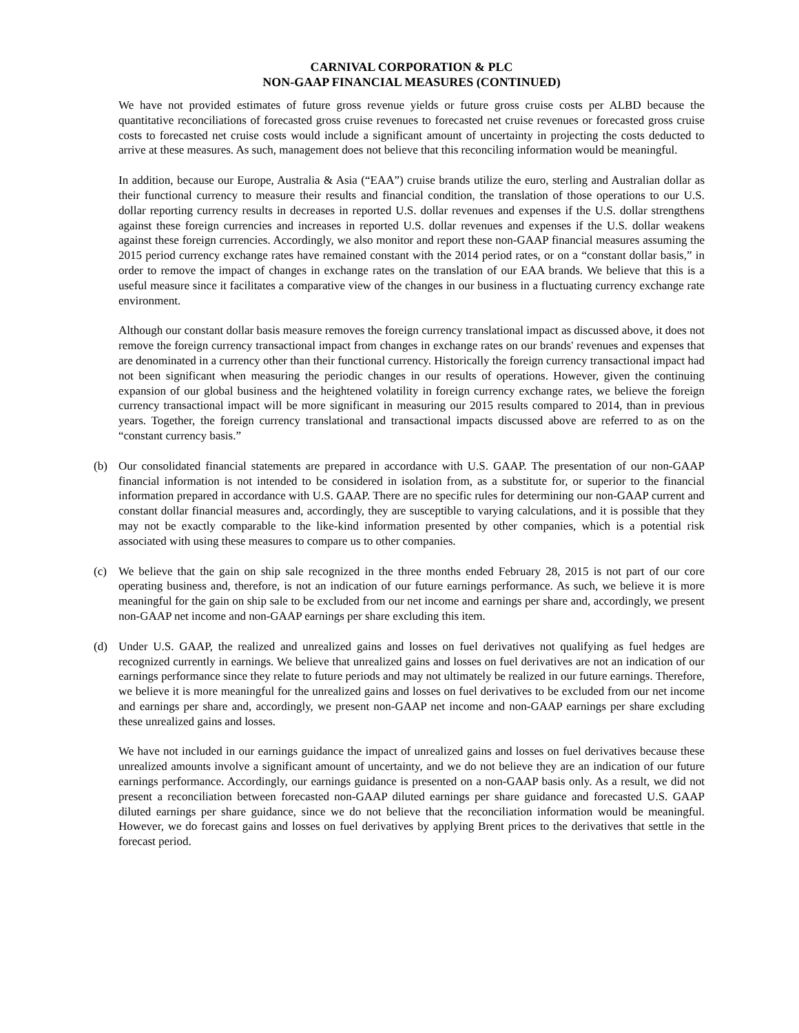CARNIVAL CORPORATION & PLC
NON-GAAP FINANCIAL MEASURES (CONTINUED)
We have not provided estimates of future gross revenue yields or future gross cruise costs per ALBD because the quantitative reconciliations of forecasted gross cruise revenues to forecasted net cruise revenues or forecasted gross cruise costs to forecasted net cruise costs would include a significant amount of uncertainty in projecting the costs deducted to arrive at these measures. As such, management does not believe that this reconciling information would be meaningful.
In addition, because our Europe, Australia & Asia (“EAA”) cruise brands utilize the euro, sterling and Australian dollar as their functional currency to measure their results and financial condition, the translation of those operations to our U.S. dollar reporting currency results in decreases in reported U.S. dollar revenues and expenses if the U.S. dollar strengthens against these foreign currencies and increases in reported U.S. dollar revenues and expenses if the U.S. dollar weakens against these foreign currencies. Accordingly, we also monitor and report these non-GAAP financial measures assuming the 2015 period currency exchange rates have remained constant with the 2014 period rates, or on a “constant dollar basis,” in order to remove the impact of changes in exchange rates on the translation of our EAA brands. We believe that this is a useful measure since it facilitates a comparative view of the changes in our business in a fluctuating currency exchange rate environment.
Although our constant dollar basis measure removes the foreign currency translational impact as discussed above, it does not remove the foreign currency transactional impact from changes in exchange rates on our brands' revenues and expenses that are denominated in a currency other than their functional currency. Historically the foreign currency transactional impact had not been significant when measuring the periodic changes in our results of operations. However, given the continuing expansion of our global business and the heightened volatility in foreign currency exchange rates, we believe the foreign currency transactional impact will be more significant in measuring our 2015 results compared to 2014, than in previous years. Together, the foreign currency translational and transactional impacts discussed above are referred to as on the “constant currency basis.”
(b) Our consolidated financial statements are prepared in accordance with U.S. GAAP. The presentation of our non-GAAP financial information is not intended to be considered in isolation from, as a substitute for, or superior to the financial information prepared in accordance with U.S. GAAP. There are no specific rules for determining our non-GAAP current and constant dollar financial measures and, accordingly, they are susceptible to varying calculations, and it is possible that they may not be exactly comparable to the like-kind information presented by other companies, which is a potential risk associated with using these measures to compare us to other companies.
(c) We believe that the gain on ship sale recognized in the three months ended February 28, 2015 is not part of our core operating business and, therefore, is not an indication of our future earnings performance. As such, we believe it is more meaningful for the gain on ship sale to be excluded from our net income and earnings per share and, accordingly, we present non-GAAP net income and non-GAAP earnings per share excluding this item.
(d) Under U.S. GAAP, the realized and unrealized gains and losses on fuel derivatives not qualifying as fuel hedges are recognized currently in earnings. We believe that unrealized gains and losses on fuel derivatives are not an indication of our earnings performance since they relate to future periods and may not ultimately be realized in our future earnings. Therefore, we believe it is more meaningful for the unrealized gains and losses on fuel derivatives to be excluded from our net income and earnings per share and, accordingly, we present non-GAAP net income and non-GAAP earnings per share excluding these unrealized gains and losses.
We have not included in our earnings guidance the impact of unrealized gains and losses on fuel derivatives because these unrealized amounts involve a significant amount of uncertainty, and we do not believe they are an indication of our future earnings performance. Accordingly, our earnings guidance is presented on a non-GAAP basis only. As a result, we did not present a reconciliation between forecasted non-GAAP diluted earnings per share guidance and forecasted U.S. GAAP diluted earnings per share guidance, since we do not believe that the reconciliation information would be meaningful. However, we do forecast gains and losses on fuel derivatives by applying Brent prices to the derivatives that settle in the forecast period.